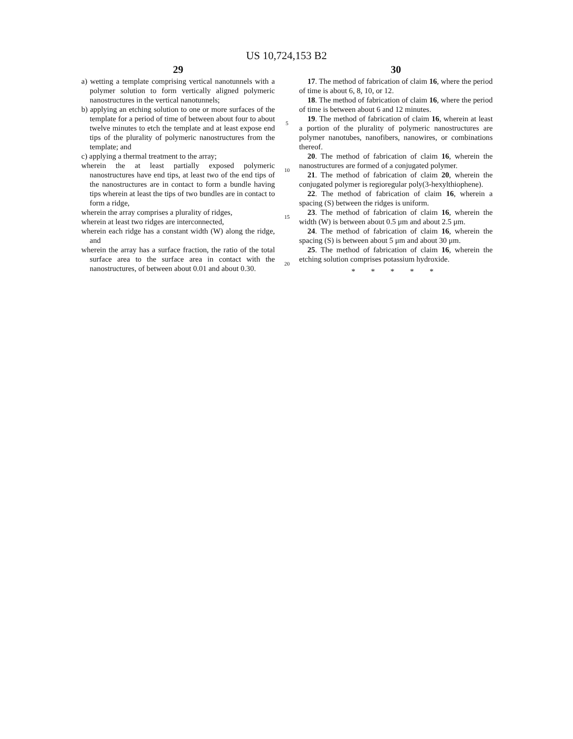US 10,724,153 B2
29
a) wetting a template comprising vertical nanotunnels with a polymer solution to form vertically aligned polymeric nanostructures in the vertical nanotunnels;
b) applying an etching solution to one or more surfaces of the template for a period of time of between about four to about twelve minutes to etch the template and at least expose end tips of the plurality of polymeric nanostructures from the template; and
c) applying a thermal treatment to the array;
wherein the at least partially exposed polymeric nanostructures have end tips, at least two of the end tips of the nanostructures are in contact to form a bundle having tips wherein at least the tips of two bundles are in contact to form a ridge,
wherein the array comprises a plurality of ridges,
wherein at least two ridges are interconnected,
wherein each ridge has a constant width (W) along the ridge, and
wherein the array has a surface fraction, the ratio of the total surface area to the surface area in contact with the nanostructures, of between about 0.01 and about 0.30.
5
10
15
20
30
17. The method of fabrication of claim 16, where the period of time is about 6, 8, 10, or 12.
18. The method of fabrication of claim 16, where the period of time is between about 6 and 12 minutes.
19. The method of fabrication of claim 16, wherein at least a portion of the plurality of polymeric nanostructures are polymer nanotubes, nanofibers, nanowires, or combinations thereof.
20. The method of fabrication of claim 16, wherein the nanostructures are formed of a conjugated polymer.
21. The method of fabrication of claim 20, wherein the conjugated polymer is regioregular poly(3-hexylthiophene).
22. The method of fabrication of claim 16, wherein a spacing (S) between the ridges is uniform.
23. The method of fabrication of claim 16, wherein the width (W) is between about 0.5 μm and about 2.5 μm.
24. The method of fabrication of claim 16, wherein the spacing (S) is between about 5 μm and about 30 μm.
25. The method of fabrication of claim 16, wherein the etching solution comprises potassium hydroxide.
* * * * *